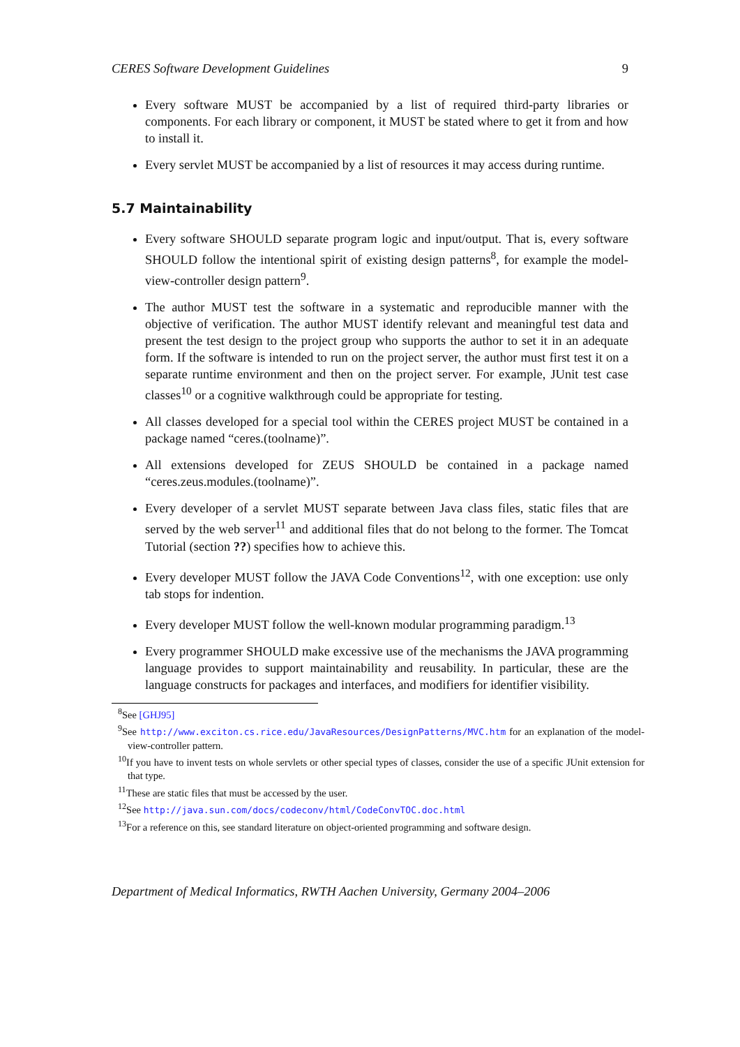CERES Software Development Guidelines 9
Every software MUST be accompanied by a list of required third-party libraries or components. For each library or component, it MUST be stated where to get it from and how to install it.
Every servlet MUST be accompanied by a list of resources it may access during runtime.
5.7 Maintainability
Every software SHOULD separate program logic and input/output. That is, every software SHOULD follow the intentional spirit of existing design patterns<sup>8</sup>, for example the model-view-controller design pattern<sup>9</sup>.
The author MUST test the software in a systematic and reproducible manner with the objective of verification. The author MUST identify relevant and meaningful test data and present the test design to the project group who supports the author to set it in an adequate form. If the software is intended to run on the project server, the author must first test it on a separate runtime environment and then on the project server. For example, JUnit test case classes<sup>10</sup> or a cognitive walkthrough could be appropriate for testing.
All classes developed for a special tool within the CERES project MUST be contained in a package named “ceres.(toolname)”.
All extensions developed for ZEUS SHOULD be contained in a package named “ceres.zeus.modules.(toolname)”.
Every developer of a servlet MUST separate between Java class files, static files that are served by the web server<sup>11</sup> and additional files that do not belong to the former. The Tomcat Tutorial (section ??) specifies how to achieve this.
Every developer MUST follow the JAVA Code Conventions<sup>12</sup>, with one exception: use only tab stops for indention.
Every developer MUST follow the well-known modular programming paradigm.<sup>13</sup>
Every programmer SHOULD make excessive use of the mechanisms the JAVA programming language provides to support maintainability and reusability. In particular, these are the language constructs for packages and interfaces, and modifiers for identifier visibility.
<sup>8</sup> See [GHJ95]
<sup>9</sup> See http://www.exciton.cs.rice.edu/JavaResources/DesignPatterns/MVC.htm for an explanation of the model-view-controller pattern.
<sup>10</sup> If you have to invent tests on whole servlets or other special types of classes, consider the use of a specific JUnit extension for that type.
<sup>11</sup> These are static files that must be accessed by the user.
<sup>12</sup> See http://java.sun.com/docs/codeconv/html/CodeConvTOC.doc.html
<sup>13</sup> For a reference on this, see standard literature on object-oriented programming and software design.
Department of Medical Informatics, RWTH Aachen University, Germany 2004–2006